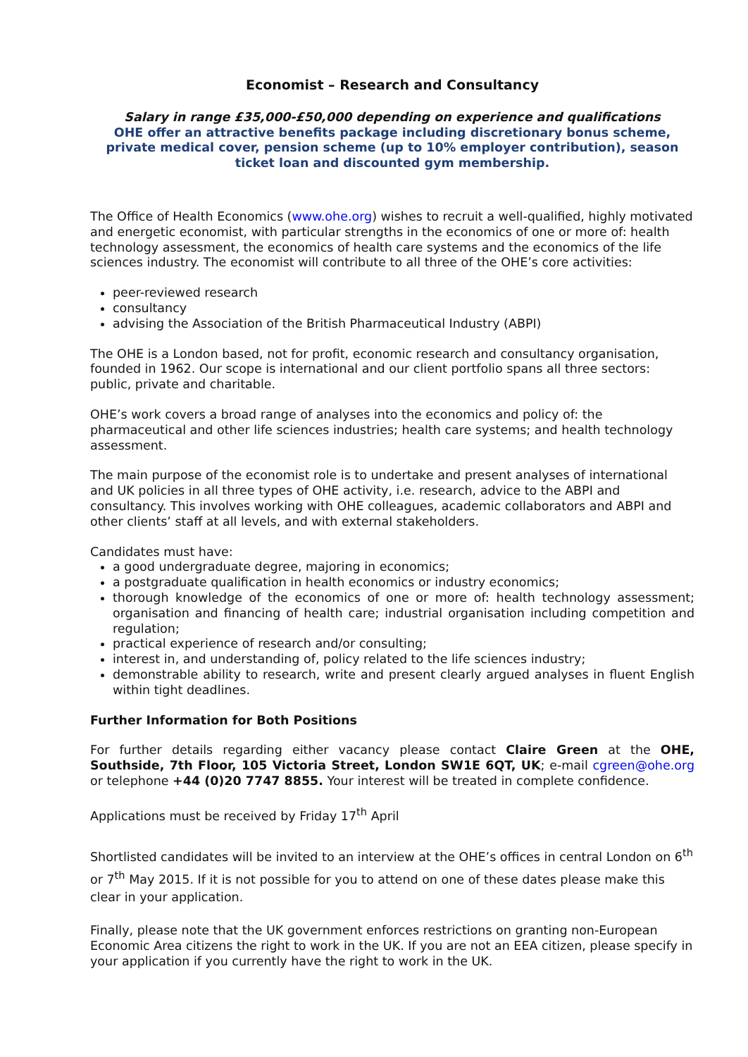Economist – Research and Consultancy
Salary in range £35,000-£50,000 depending on experience and qualifications
OHE offer an attractive benefits package including discretionary bonus scheme, private medical cover, pension scheme (up to 10% employer contribution), season ticket loan and discounted gym membership.
The Office of Health Economics (www.ohe.org) wishes to recruit a well-qualified, highly motivated and energetic economist, with particular strengths in the economics of one or more of: health technology assessment, the economics of health care systems and the economics of the life sciences industry. The economist will contribute to all three of the OHE’s core activities:
peer-reviewed research
consultancy
advising the Association of the British Pharmaceutical Industry (ABPI)
The OHE is a London based, not for profit, economic research and consultancy organisation, founded in 1962. Our scope is international and our client portfolio spans all three sectors: public, private and charitable.
OHE’s work covers a broad range of analyses into the economics and policy of: the pharmaceutical and other life sciences industries; health care systems; and health technology assessment.
The main purpose of the economist role is to undertake and present analyses of international and UK policies in all three types of OHE activity, i.e. research, advice to the ABPI and consultancy. This involves working with OHE colleagues, academic collaborators and ABPI and other clients’ staff at all levels, and with external stakeholders.
Candidates must have:
a good undergraduate degree, majoring in economics;
a postgraduate qualification in health economics or industry economics;
thorough knowledge of the economics of one or more of: health technology assessment; organisation and financing of health care; industrial organisation including competition and regulation;
practical experience of research and/or consulting;
interest in, and understanding of, policy related to the life sciences industry;
demonstrable ability to research, write and present clearly argued analyses in fluent English within tight deadlines.
Further Information for Both Positions
For further details regarding either vacancy please contact Claire Green at the OHE, Southside, 7th Floor, 105 Victoria Street, London SW1E 6QT, UK; e-mail cgreen@ohe.org or telephone +44 (0)20 7747 8855. Your interest will be treated in complete confidence.
Applications must be received by Friday 17<sup>th</sup> April
Shortlisted candidates will be invited to an interview at the OHE’s offices in central London on 6<sup>th</sup> or 7<sup>th</sup> May 2015. If it is not possible for you to attend on one of these dates please make this clear in your application.
Finally, please note that the UK government enforces restrictions on granting non-European Economic Area citizens the right to work in the UK. If you are not an EEA citizen, please specify in your application if you currently have the right to work in the UK.